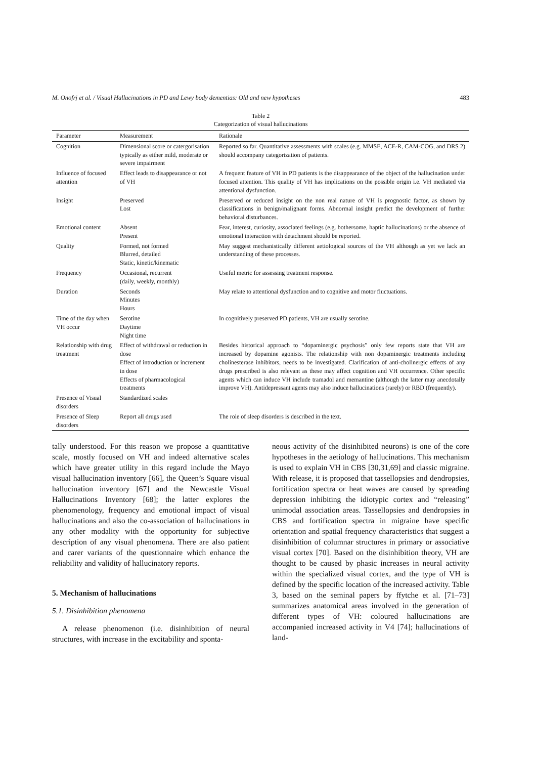M. Onofrj et al. / Visual Hallucinations in PD and Lewy body dementias: Old and new hypotheses 483
Table 2
Categorization of visual hallucinations
| Parameter | Measurement | Rationale |
| --- | --- | --- |
| Cognition | Dimensional score or catergorisation typically as either mild, moderate or severe impairment | Reported so far. Quantitative assessments with scales (e.g. MMSE, ACE-R, CAM-COG, and DRS 2) should accompany categorization of patients. |
| Influence of focused attention | Effect leads to disappearance or not of VH | A frequent feature of VH in PD patients is the disappearance of the object of the hallucination under focused attention. This quality of VH has implications on the possible origin i.e. VH mediated via attentional dysfunction. |
| Insight | Preserved Lost | Preserved or reduced insight on the non real nature of VH is prognostic factor, as shown by classifications in benign/malignant forms. Abnormal insight predict the development of further behavioral disturbances. |
| Emotional content | Absent Present | Fear, interest, curiosity, associated feelings (e.g. bothersome, haptic hallucinations) or the absence of emotional interaction with detachment should be reported. |
| Quality | Formed, not formed Blurred, detailed Static, kinetic/kinematic | May suggest mechanistically different aetiological sources of the VH although as yet we lack an understanding of these processes. |
| Frequency | Occasional, recurrent (daily, weekly, monthly) | Useful metric for assessing treatment response. |
| Duration | Seconds Minutes Hours | May relate to attentional dysfunction and to cognitive and motor fluctuations. |
| Time of the day when VH occur | Serotine Daytime Night time | In cognitively preserved PD patients, VH are usually serotine. |
| Relationship with drug treatment | Effect of withdrawal or reduction in dose Effect of introduction or increment in dose Effects of pharmacological treatments | Besides historical approach to “dopaminergic psychosis” only few reports state that VH are increased by dopamine agonists. The relationship with non dopaminergic treatments including cholinesterase inhibitors, needs to be investigated. Clarification of anti-cholinergic effects of any drugs prescribed is also relevant as these may affect cognition and VH occurrence. Other specific agents which can induce VH include tramadol and memantine (although the latter may anecdotally improve VH). Antidepressant agents may also induce hallucinations (rarely) or RBD (frequently). |
| Presence of Visual disorders | Standardized scales | |
| Presence of Sleep disorders | Report all drugs used | The role of sleep disorders is described in the text. |
tally understood. For this reason we propose a quantitative scale, mostly focused on VH and indeed alternative scales which have greater utility in this regard include the Mayo visual hallucination inventory [66], the Queen’s Square visual hallucination inventory [67] and the Newcastle Visual Hallucinations Inventory [68]; the latter explores the phenomenology, frequency and emotional impact of visual hallucinations and also the co-association of hallucinations in any other modality with the opportunity for subjective description of any visual phenomena. There are also patient and carer variants of the questionnaire which enhance the reliability and validity of hallucinatory reports.
5. Mechanism of hallucinations
5.1. Disinhibition phenomena
A release phenomenon (i.e. disinhibition of neural structures, with increase in the excitability and sponta-
neous activity of the disinhibited neurons) is one of the core hypotheses in the aetiology of hallucinations. This mechanism is used to explain VH in CBS [30,31,69] and classic migraine. With release, it is proposed that tassellopsies and dendropsies, fortification spectra or heat waves are caused by spreading depression inhibiting the idiotypic cortex and “releasing” unimodal association areas. Tassellopsies and dendropsies in CBS and fortification spectra in migraine have specific orientation and spatial frequency characteristics that suggest a disinhibition of columnar structures in primary or associative visual cortex [70]. Based on the disinhibition theory, VH are thought to be caused by phasic increases in neural activity within the specialized visual cortex, and the type of VH is defined by the specific location of the increased activity. Table 3, based on the seminal papers by ffytche et al. [71–73] summarizes anatomical areas involved in the generation of different types of VH: coloured hallucinations are accompanied increased activity in V4 [74]; hallucinations of land-